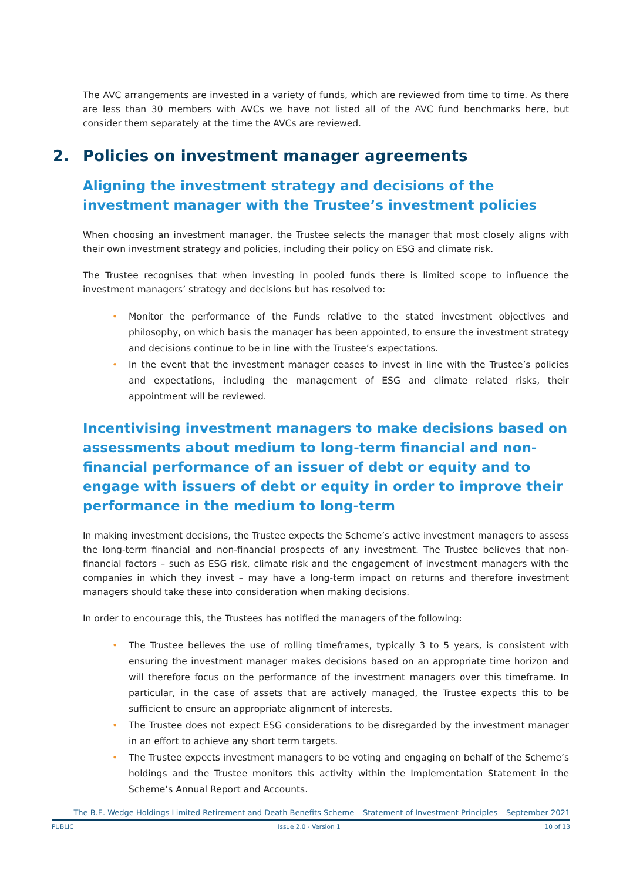The AVC arrangements are invested in a variety of funds, which are reviewed from time to time. As there are less than 30 members with AVCs we have not listed all of the AVC fund benchmarks here, but consider them separately at the time the AVCs are reviewed.
2. Policies on investment manager agreements
Aligning the investment strategy and decisions of the investment manager with the Trustee’s investment policies
When choosing an investment manager, the Trustee selects the manager that most closely aligns with their own investment strategy and policies, including their policy on ESG and climate risk.
The Trustee recognises that when investing in pooled funds there is limited scope to influence the investment managers’ strategy and decisions but has resolved to:
• Monitor the performance of the Funds relative to the stated investment objectives and philosophy, on which basis the manager has been appointed, to ensure the investment strategy and decisions continue to be in line with the Trustee’s expectations.
• In the event that the investment manager ceases to invest in line with the Trustee’s policies and expectations, including the management of ESG and climate related risks, their appointment will be reviewed.
Incentivising investment managers to make decisions based on assessments about medium to long-term financial and non-financial performance of an issuer of debt or equity and to engage with issuers of debt or equity in order to improve their performance in the medium to long-term
In making investment decisions, the Trustee expects the Scheme’s active investment managers to assess the long-term financial and non-financial prospects of any investment. The Trustee believes that non-financial factors – such as ESG risk, climate risk and the engagement of investment managers with the companies in which they invest – may have a long-term impact on returns and therefore investment managers should take these into consideration when making decisions.
In order to encourage this, the Trustees has notified the managers of the following:
• The Trustee believes the use of rolling timeframes, typically 3 to 5 years, is consistent with ensuring the investment manager makes decisions based on an appropriate time horizon and will therefore focus on the performance of the investment managers over this timeframe. In particular, in the case of assets that are actively managed, the Trustee expects this to be sufficient to ensure an appropriate alignment of interests.
• The Trustee does not expect ESG considerations to be disregarded by the investment manager in an effort to achieve any short term targets.
• The Trustee expects investment managers to be voting and engaging on behalf of the Scheme’s holdings and the Trustee monitors this activity within the Implementation Statement in the Scheme’s Annual Report and Accounts.
The B.E. Wedge Holdings Limited Retirement and Death Benefits Scheme – Statement of Investment Principles – September 2021
PUBLIC Issue 2.0 - Version 1 10 of 13